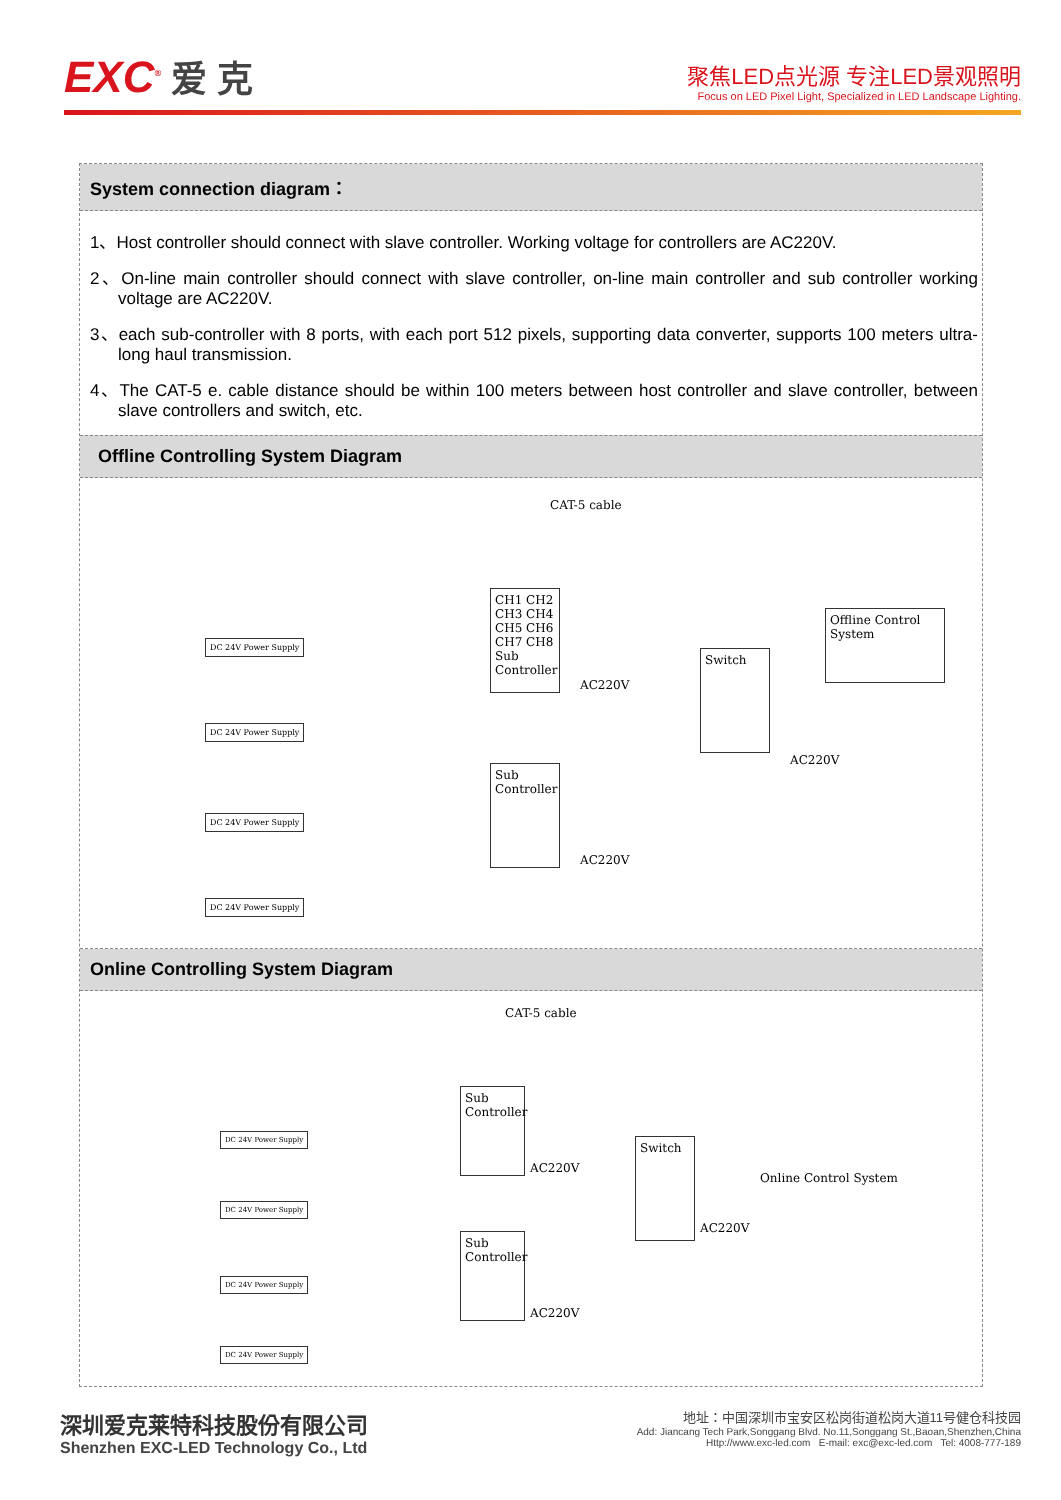EXC<sup>®</sup> 爱 克
聚焦LED点光源 专注LED景观照明
Focus on LED Pixel Light, Specialized in LED Landscape Lighting.
System connection diagram：
1、Host controller should connect with slave controller. Working voltage for controllers are AC220V.
2、On-line main controller should connect with slave controller, on-line main controller and sub controller working voltage are AC220V.
3、each sub-controller with 8 ports, with each port 512 pixels, supporting data converter, supports 100 meters ultra-long haul transmission.
4、The CAT-5 e. cable distance should be within 100 meters between host controller and slave controller, between slave controllers and switch, etc.
Offline Controlling System Diagram
CAT-5 cable
CH1 CH2 CH3 CH4 CH5 CH6 CH7 CH8 Sub Controller
Switch
Offline Control System
Sub Controller
DC 24V Power Supply
DC 24V Power Supply
DC 24V Power Supply
DC 24V Power Supply
AC220V
AC220V
AC220V
Online Controlling System Diagram
CAT-5 cable
Sub Controller
Switch
Online Control System
Sub Controller
DC 24V Power Supply
DC 24V Power Supply
DC 24V Power Supply
DC 24V Power Supply
AC220V
AC220V
AC220V
深圳爱克莱特科技股份有限公司
Shenzhen EXC-LED Technology Co., Ltd
地址：中国深圳市宝安区松岗街道松岗大道11号健仓科技园
Add: Jiancang Tech Park,Songgang Blvd. No.11,Songgang St.,Baoan,Shenzhen,China
Http://www.exc-led.com E-mail: exc@exc-led.com Tel: 4008-777-189